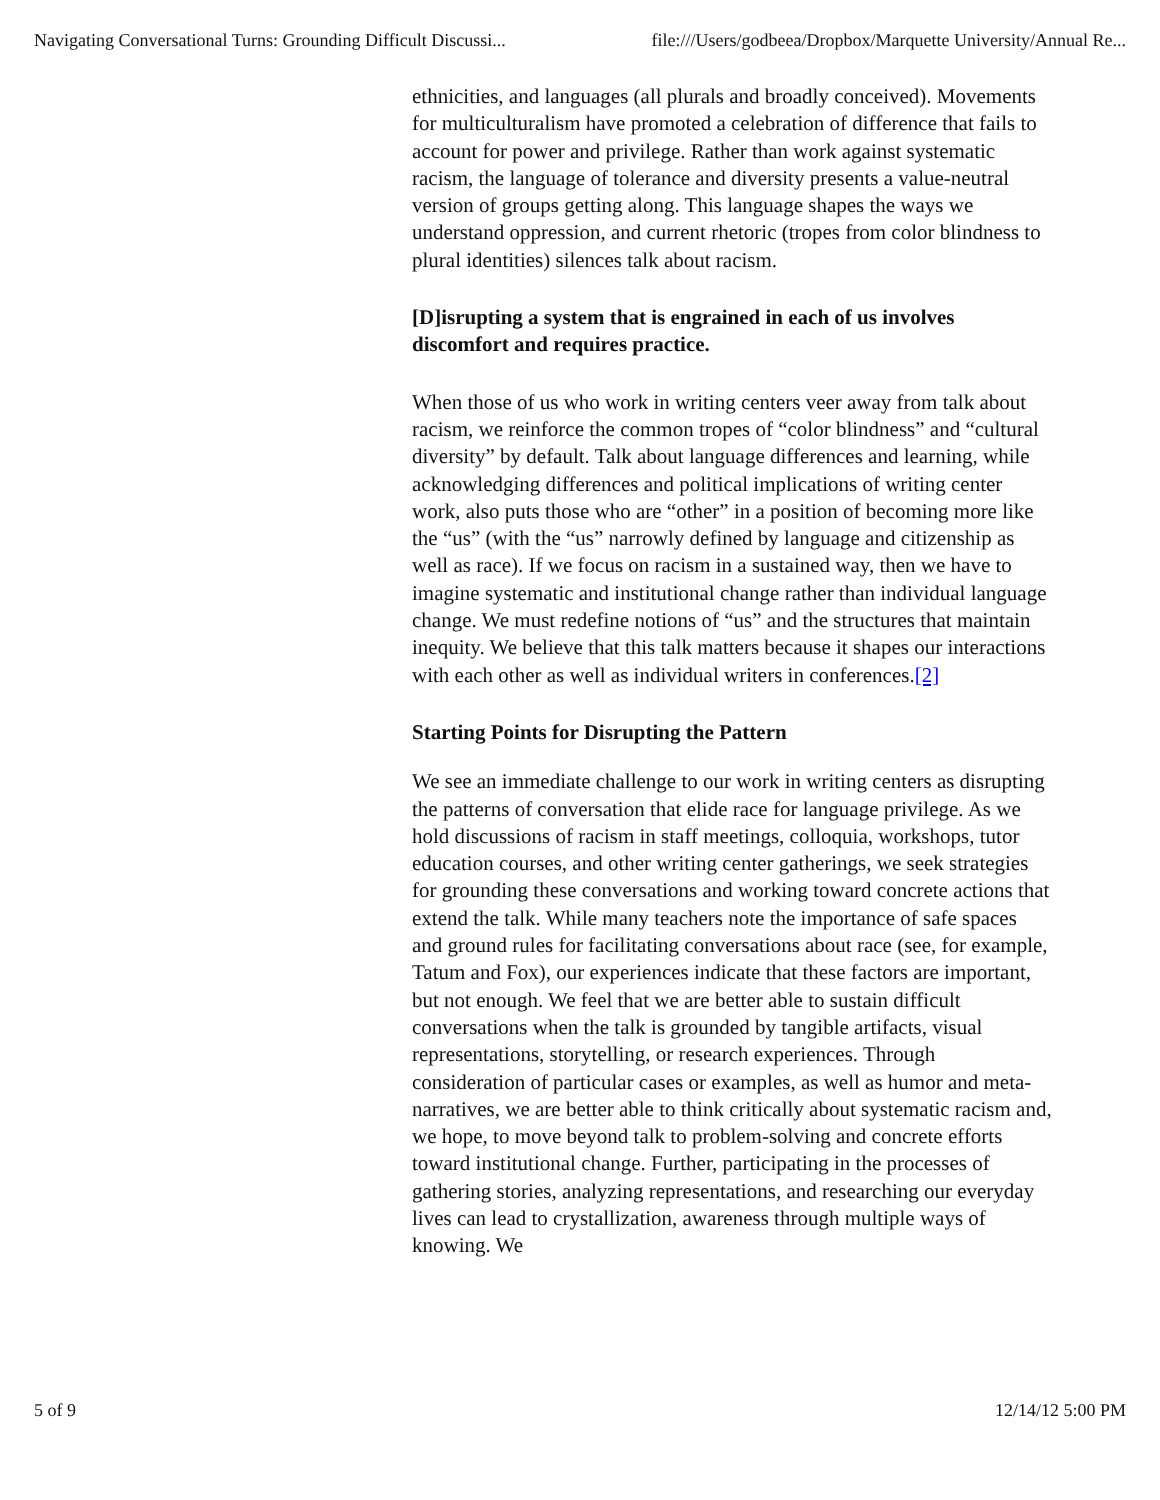Navigating Conversational Turns: Grounding Difficult Discussi... file:///Users/godbeea/Dropbox/Marquette University/Annual Re...
ethnicities, and languages (all plurals and broadly conceived). Movements for multiculturalism have promoted a celebration of difference that fails to account for power and privilege. Rather than work against systematic racism, the language of tolerance and diversity presents a value-neutral version of groups getting along. This language shapes the ways we understand oppression, and current rhetoric (tropes from color blindness to plural identities) silences talk about racism.
[D]isrupting a system that is engrained in each of us involves discomfort and requires practice.
When those of us who work in writing centers veer away from talk about racism, we reinforce the common tropes of “color blindness” and “cultural diversity” by default. Talk about language differences and learning, while acknowledging differences and political implications of writing center work, also puts those who are “other” in a position of becoming more like the “us” (with the “us” narrowly defined by language and citizenship as well as race). If we focus on racism in a sustained way, then we have to imagine systematic and institutional change rather than individual language change. We must redefine notions of “us” and the structures that maintain inequity. We believe that this talk matters because it shapes our interactions with each other as well as individual writers in conferences.[2]
Starting Points for Disrupting the Pattern
We see an immediate challenge to our work in writing centers as disrupting the patterns of conversation that elide race for language privilege. As we hold discussions of racism in staff meetings, colloquia, workshops, tutor education courses, and other writing center gatherings, we seek strategies for grounding these conversations and working toward concrete actions that extend the talk. While many teachers note the importance of safe spaces and ground rules for facilitating conversations about race (see, for example, Tatum and Fox), our experiences indicate that these factors are important, but not enough. We feel that we are better able to sustain difficult conversations when the talk is grounded by tangible artifacts, visual representations, storytelling, or research experiences. Through consideration of particular cases or examples, as well as humor and meta-narratives, we are better able to think critically about systematic racism and, we hope, to move beyond talk to problem-solving and concrete efforts toward institutional change. Further, participating in the processes of gathering stories, analyzing representations, and researching our everyday lives can lead to crystallization, awareness through multiple ways of knowing. We
5 of 9 12/14/12 5:00 PM